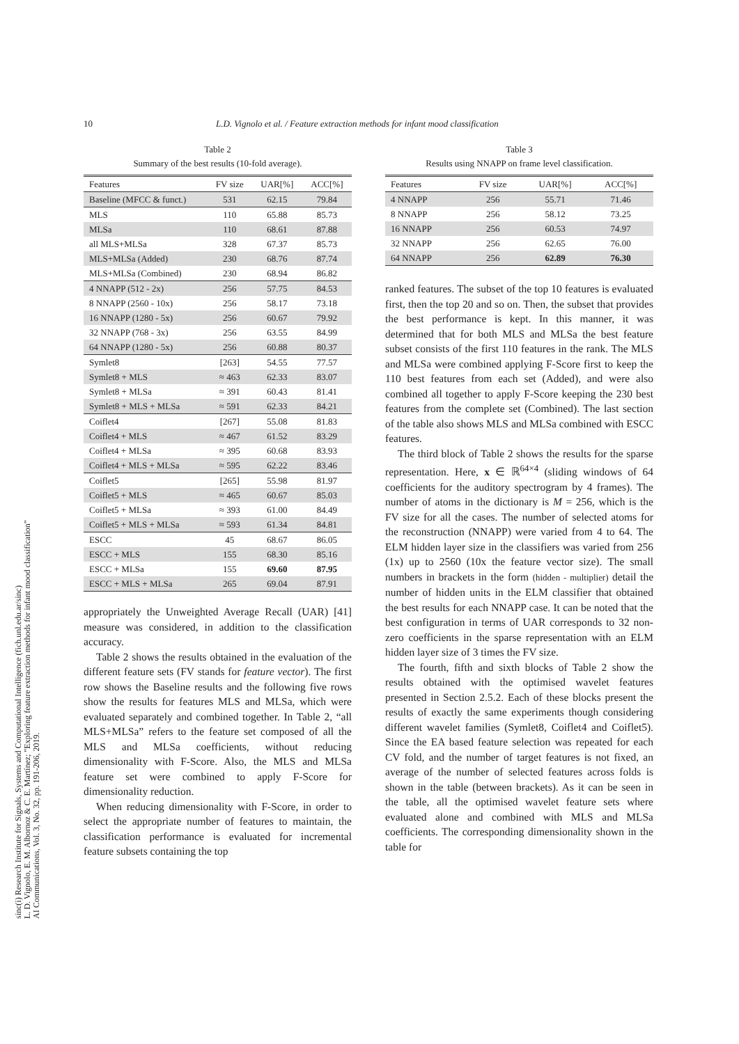10 L.D. Vignolo et al. / Feature extraction methods for infant mood classification
sinc(i) Research Institute for Signals, Systems and Computational Intelligence (fich.unl.edu.ar/sinc)
L. D. Vignolo, E. M. Albornoz & C. E. Martínez; "Exploring feature extraction methods for infant mood classification"
AI Communications, Vol. 3, No. 32, pp. 191-206, 2019.
Table 2
Summary of the best results (10-fold average).
| Features | FV size | UAR[%] | ACC[%] |
| --- | --- | --- | --- |
| Baseline (MFCC & funct.) | 531 | 62.15 | 79.84 |
| MLS | 110 | 65.88 | 85.73 |
| MLSa | 110 | 68.61 | 87.88 |
| all MLS+MLSa | 328 | 67.37 | 85.73 |
| MLS+MLSa (Added) | 230 | 68.76 | 87.74 |
| MLS+MLSa (Combined) | 230 | 68.94 | 86.82 |
| 4 NNAPP (512 - 2x) | 256 | 57.75 | 84.53 |
| 8 NNAPP (2560 - 10x) | 256 | 58.17 | 73.18 |
| 16 NNAPP (1280 - 5x) | 256 | 60.67 | 79.92 |
| 32 NNAPP (768 - 3x) | 256 | 63.55 | 84.99 |
| 64 NNAPP (1280 - 5x) | 256 | 60.88 | 80.37 |
| Symlet8 | [263] | 54.55 | 77.57 |
| Symlet8 + MLS | ≈ 463 | 62.33 | 83.07 |
| Symlet8 + MLSa | ≈ 391 | 60.43 | 81.41 |
| Symlet8 + MLS + MLSa | ≈ 591 | 62.33 | 84.21 |
| Coiflet4 | [267] | 55.08 | 81.83 |
| Coiflet4 + MLS | ≈ 467 | 61.52 | 83.29 |
| Coiflet4 + MLSa | ≈ 395 | 60.68 | 83.93 |
| Coiflet4 + MLS + MLSa | ≈ 595 | 62.22 | 83.46 |
| Coiflet5 | [265] | 55.98 | 81.97 |
| Coiflet5 + MLS | ≈ 465 | 60.67 | 85.03 |
| Coiflet5 + MLSa | ≈ 393 | 61.00 | 84.49 |
| Coiflet5 + MLS + MLSa | ≈ 593 | 61.34 | 84.81 |
| ESCC | 45 | 68.67 | 86.05 |
| ESCC + MLS | 155 | 68.30 | 85.16 |
| ESCC + MLSa | 155 | 69.60 | 87.95 |
| ESCC + MLS + MLSa | 265 | 69.04 | 87.91 |
appropriately the Unweighted Average Recall (UAR) [41] measure was considered, in addition to the classification accuracy.
Table 2 shows the results obtained in the evaluation of the different feature sets (FV stands for feature vector). The first row shows the Baseline results and the following five rows show the results for features MLS and MLSa, which were evaluated separately and combined together. In Table 2, “all MLS+MLSa” refers to the feature set composed of all the MLS and MLSa coefficients, without reducing dimensionality with F-Score. Also, the MLS and MLSa feature set were combined to apply F-Score for dimensionality reduction.
When reducing dimensionality with F-Score, in order to select the appropriate number of features to maintain, the classification performance is evaluated for incremental feature subsets containing the top
Table 3
Results using NNAPP on frame level classification.
| Features | FV size | UAR[%] | ACC[%] |
| --- | --- | --- | --- |
| 4 NNAPP | 256 | 55.71 | 71.46 |
| 8 NNAPP | 256 | 58.12 | 73.25 |
| 16 NNAPP | 256 | 60.53 | 74.97 |
| 32 NNAPP | 256 | 62.65 | 76.00 |
| 64 NNAPP | 256 | 62.89 | 76.30 |
ranked features. The subset of the top 10 features is evaluated first, then the top 20 and so on. Then, the subset that provides the best performance is kept. In this manner, it was determined that for both MLS and MLSa the best feature subset consists of the first 110 features in the rank. The MLS and MLSa were combined applying F-Score first to keep the 110 best features from each set (Added), and were also combined all together to apply F-Score keeping the 230 best features from the complete set (Combined). The last section of the table also shows MLS and MLSa combined with ESCC features.
The third block of Table 2 shows the results for the sparse representation. Here, x ∈ ℝ<sup>64×4</sup> (sliding windows of 64 coefficients for the auditory spectrogram by 4 frames). The number of atoms in the dictionary is M = 256, which is the FV size for all the cases. The number of selected atoms for the reconstruction (NNAPP) were varied from 4 to 64. The ELM hidden layer size in the classifiers was varied from 256 (1x) up to 2560 (10x the feature vector size). The small numbers in brackets in the form (hidden - multiplier) detail the number of hidden units in the ELM classifier that obtained the best results for each NNAPP case. It can be noted that the best configuration in terms of UAR corresponds to 32 non-zero coefficients in the sparse representation with an ELM hidden layer size of 3 times the FV size.
The fourth, fifth and sixth blocks of Table 2 show the results obtained with the optimised wavelet features presented in Section 2.5.2. Each of these blocks present the results of exactly the same experiments though considering different wavelet families (Symlet8, Coiflet4 and Coiflet5). Since the EA based feature selection was repeated for each CV fold, and the number of target features is not fixed, an average of the number of selected features across folds is shown in the table (between brackets). As it can be seen in the table, all the optimised wavelet feature sets where evaluated alone and combined with MLS and MLSa coefficients. The corresponding dimensionality shown in the table for